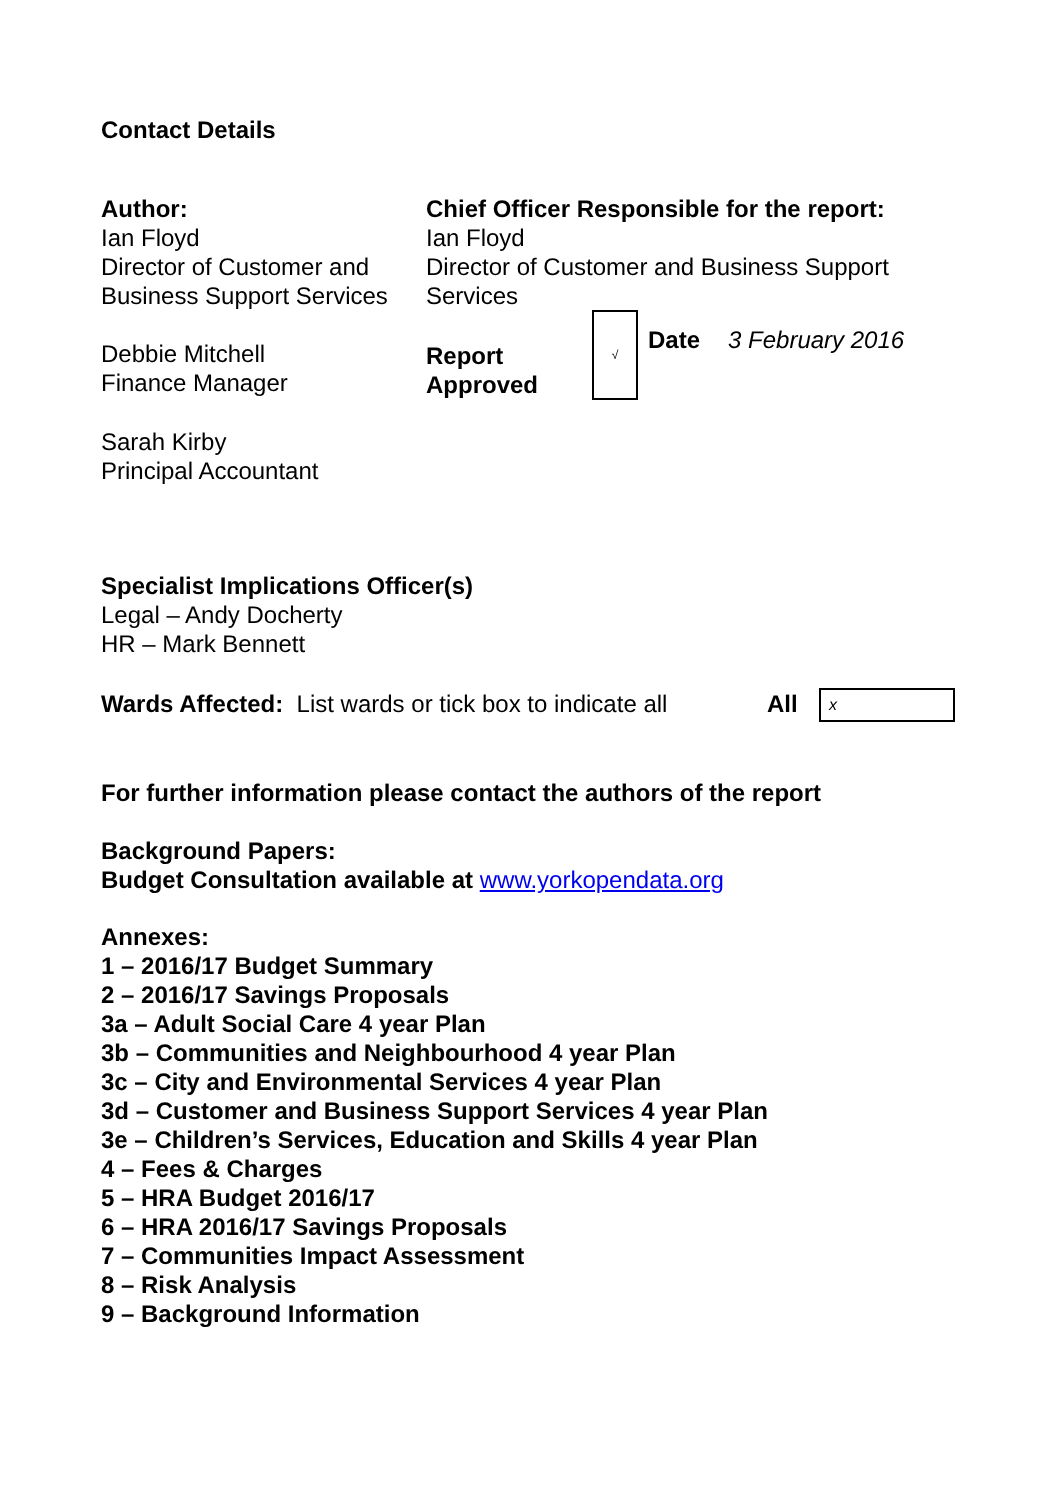Contact Details
| Author: Ian Floyd Director of Customer and Business Support Services | Chief Officer Responsible for the report: Ian Floyd Director of Customer and Business Support Services | | | |
| Debbie Mitchell Finance Manager | Report Approved | √ | Date | 3 February 2016 |
| Sarah Kirby Principal Accountant | | | | |
Specialist Implications Officer(s)
Legal – Andy Docherty
HR – Mark Bennett
| Wards Affected: List wards or tick box to indicate all | All | x |
For further information please contact the authors of the report
Background Papers:
Budget Consultation available at www.yorkopendata.org
Annexes:
1 – 2016/17 Budget Summary
2 – 2016/17 Savings Proposals
3a – Adult Social Care 4 year Plan
3b – Communities and Neighbourhood 4 year Plan
3c – City and Environmental Services 4 year Plan
3d – Customer and Business Support Services 4 year Plan
3e – Children’s Services, Education and Skills 4 year Plan
4 – Fees & Charges
5 – HRA Budget 2016/17
6 – HRA 2016/17 Savings Proposals
7 – Communities Impact Assessment
8 – Risk Analysis
9 – Background Information